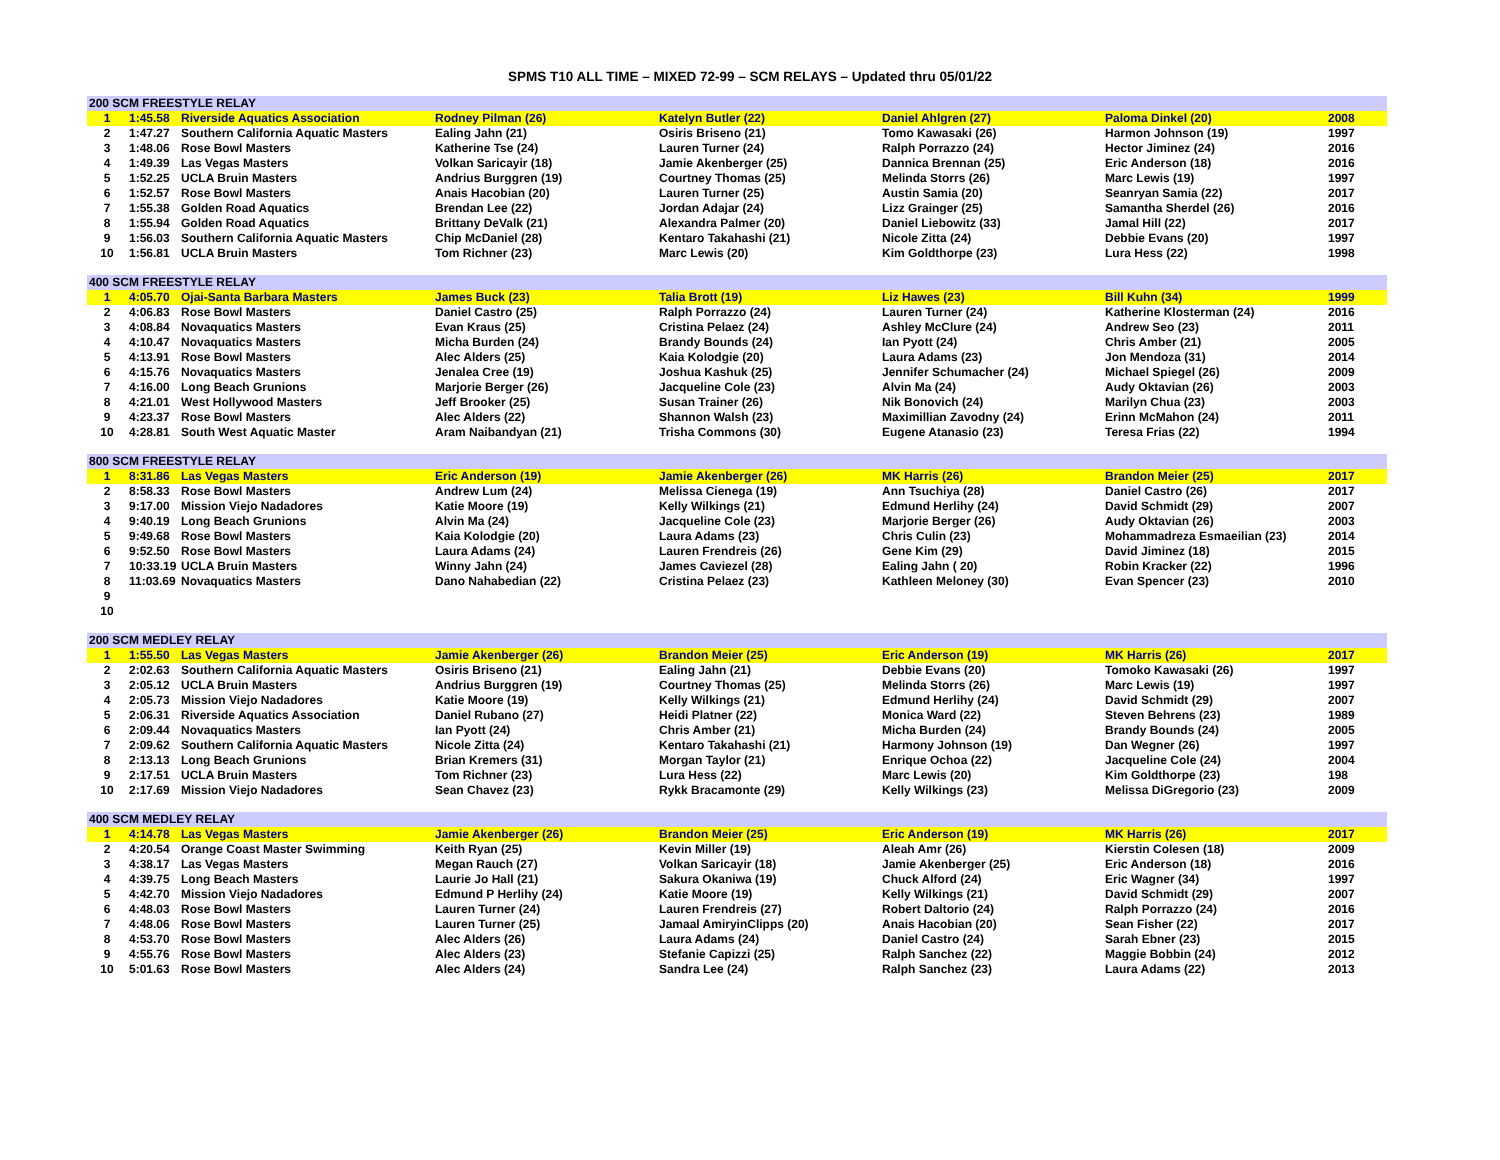SPMS T10 ALL TIME – MIXED 72-99 – SCM RELAYS – Updated thru 05/01/22
| 200 SCM FREESTYLE RELAY | | | | | | | |
| --- | --- | --- | --- | --- | --- | --- | --- |
| 1 | 1:45.58 | Riverside Aquatics Association | Rodney Pilman (26) | Katelyn Butler (22) | Daniel Ahlgren (27) | Paloma Dinkel (20) | 2008 |
| 2 | 1:47.27 | Southern California Aquatic Masters | Ealing Jahn (21) | Osiris Briseno (21) | Tomo Kawasaki (26) | Harmon Johnson (19) | 1997 |
| 3 | 1:48.06 | Rose Bowl Masters | Katherine Tse (24) | Lauren Turner (24) | Ralph Porrazzo (24) | Hector Jiminez (24) | 2016 |
| 4 | 1:49.39 | Las Vegas Masters | Volkan Saricayir (18) | Jamie Akenberger (25) | Dannica Brennan (25) | Eric Anderson (18) | 2016 |
| 5 | 1:52.25 | UCLA Bruin Masters | Andrius Burggren (19) | Courtney Thomas (25) | Melinda Storrs (26) | Marc Lewis (19) | 1997 |
| 6 | 1:52.57 | Rose Bowl Masters | Anais Hacobian (20) | Lauren Turner (25) | Austin Samia (20) | Seanryan Samia (22) | 2017 |
| 7 | 1:55.38 | Golden Road Aquatics | Brendan Lee (22) | Jordan Adajar (24) | Lizz Grainger (25) | Samantha Sherdel (26) | 2016 |
| 8 | 1:55.94 | Golden Road Aquatics | Brittany DeValk (21) | Alexandra Palmer (20) | Daniel Liebowitz (33) | Jamal Hill (22) | 2017 |
| 9 | 1:56.03 | Southern California Aquatic Masters | Chip McDaniel (28) | Kentaro Takahashi (21) | Nicole Zitta (24) | Debbie Evans (20) | 1997 |
| 10 | 1:56.81 | UCLA Bruin Masters | Tom Richner (23) | Marc Lewis (20) | Kim Goldthorpe (23) | Lura Hess (22) | 1998 |
| 400 SCM FREESTYLE RELAY | | | | | | | |
| 1 | 4:05.70 | Ojai-Santa Barbara Masters | James Buck (23) | Talia Brott (19) | Liz Hawes (23) | Bill Kuhn (34) | 1999 |
| 2 | 4:06.83 | Rose Bowl Masters | Daniel Castro (25) | Ralph Porrazzo (24) | Lauren Turner (24) | Katherine Klosterman (24) | 2016 |
| 3 | 4:08.84 | Novaquatics Masters | Evan Kraus (25) | Cristina Pelaez (24) | Ashley McClure (24) | Andrew Seo (23) | 2011 |
| 4 | 4:10.47 | Novaquatics Masters | Micha Burden (24) | Brandy Bounds (24) | Ian Pyott (24) | Chris Amber (21) | 2005 |
| 5 | 4:13.91 | Rose Bowl Masters | Alec Alders (25) | Kaia Kolodgie (20) | Laura Adams (23) | Jon Mendoza (31) | 2014 |
| 6 | 4:15.76 | Novaquatics Masters | Jenalea Cree (19) | Joshua Kashuk (25) | Jennifer Schumacher (24) | Michael Spiegel (26) | 2009 |
| 7 | 4:16.00 | Long Beach Grunions | Marjorie Berger (26) | Jacqueline Cole (23) | Alvin Ma (24) | Audy Oktavian (26) | 2003 |
| 8 | 4:21.01 | West Hollywood Masters | Jeff Brooker (25) | Susan Trainer (26) | Nik Bonovich (24) | Marilyn Chua (23) | 2003 |
| 9 | 4:23.37 | Rose Bowl Masters | Alec Alders (22) | Shannon Walsh (23) | Maximillian Zavodny (24) | Erinn McMahon (24) | 2011 |
| 10 | 4:28.81 | South West Aquatic Master | Aram Naibandyan (21) | Trisha Commons (30) | Eugene Atanasio (23) | Teresa Frias (22) | 1994 |
| 800 SCM FREESTYLE RELAY | | | | | | | |
| 1 | 8:31.86 | Las Vegas Masters | Eric Anderson (19) | Jamie Akenberger (26) | MK Harris (26) | Brandon Meier (25) | 2017 |
| 2 | 8:58.33 | Rose Bowl Masters | Andrew Lum (24) | Melissa Cienega (19) | Ann Tsuchiya (28) | Daniel Castro (26) | 2017 |
| 3 | 9:17.00 | Mission Viejo Nadadores | Katie Moore (19) | Kelly Wilkings (21) | Edmund Herlihy (24) | David Schmidt (29) | 2007 |
| 4 | 9:40.19 | Long Beach Grunions | Alvin Ma (24) | Jacqueline Cole (23) | Marjorie Berger (26) | Audy Oktavian (26) | 2003 |
| 5 | 9:49.68 | Rose Bowl Masters | Kaia Kolodgie (20) | Laura Adams (23) | Chris Culin (23) | Mohammadreza Esmaeilian (23) | 2014 |
| 6 | 9:52.50 | Rose Bowl Masters | Laura Adams (24) | Lauren Frendreis (26) | Gene Kim (29) | David Jiminez (18) | 2015 |
| 7 | 10:33.19 | UCLA Bruin Masters | Winny Jahn (24) | James Caviezel (28) | Ealing Jahn ( 20) | Robin Kracker (22) | 1996 |
| 8 | 11:03.69 | Novaquatics Masters | Dano Nahabedian (22) | Cristina Pelaez (23) | Kathleen Meloney (30) | Evan Spencer (23) | 2010 |
| 9 | | | | | | | |
| 10 | | | | | | | |
| 200 SCM MEDLEY RELAY | | | | | | | |
| 1 | 1:55.50 | Las Vegas Masters | Jamie Akenberger (26) | Brandon Meier (25) | Eric Anderson (19) | MK Harris (26) | 2017 |
| 2 | 2:02.63 | Southern California Aquatic Masters | Osiris Briseno (21) | Ealing Jahn (21) | Debbie Evans (20) | Tomoko Kawasaki (26) | 1997 |
| 3 | 2:05.12 | UCLA Bruin Masters | Andrius Burggren (19) | Courtney Thomas (25) | Melinda Storrs (26) | Marc Lewis (19) | 1997 |
| 4 | 2:05.73 | Mission Viejo Nadadores | Katie Moore (19) | Kelly Wilkings (21) | Edmund Herlihy (24) | David Schmidt (29) | 2007 |
| 5 | 2:06.31 | Riverside Aquatics Association | Daniel Rubano (27) | Heidi Platner (22) | Monica Ward (22) | Steven Behrens (23) | 1989 |
| 6 | 2:09.44 | Novaquatics Masters | Ian Pyott (24) | Chris Amber (21) | Micha Burden (24) | Brandy Bounds (24) | 2005 |
| 7 | 2:09.62 | Southern California Aquatic Masters | Nicole Zitta (24) | Kentaro Takahashi (21) | Harmony Johnson (19) | Dan Wegner (26) | 1997 |
| 8 | 2:13.13 | Long Beach Grunions | Brian Kremers (31) | Morgan Taylor (21) | Enrique Ochoa (22) | Jacqueline Cole (24) | 2004 |
| 9 | 2:17.51 | UCLA Bruin Masters | Tom Richner (23) | Lura Hess (22) | Marc Lewis (20) | Kim Goldthorpe (23) | 198 |
| 10 | 2:17.69 | Mission Viejo Nadadores | Sean Chavez (23) | Rykk Bracamonte (29) | Kelly Wilkings (23) | Melissa DiGregorio (23) | 2009 |
| 400 SCM MEDLEY RELAY | | | | | | | |
| 1 | 4:14.78 | Las Vegas Masters | Jamie Akenberger (26) | Brandon Meier (25) | Eric Anderson (19) | MK Harris (26) | 2017 |
| 2 | 4:20.54 | Orange Coast Master Swimming | Keith Ryan (25) | Kevin Miller (19) | Aleah Amr (26) | Kierstin Colesen (18) | 2009 |
| 3 | 4:38.17 | Las Vegas Masters | Megan Rauch (27) | Volkan Saricayir (18) | Jamie Akenberger (25) | Eric Anderson (18) | 2016 |
| 4 | 4:39.75 | Long Beach Masters | Laurie Jo Hall (21) | Sakura Okaniwa (19) | Chuck Alford (24) | Eric Wagner (34) | 1997 |
| 5 | 4:42.70 | Mission Viejo Nadadores | Edmund P Herlihy (24) | Katie Moore (19) | Kelly Wilkings (21) | David Schmidt (29) | 2007 |
| 6 | 4:48.03 | Rose Bowl Masters | Lauren Turner (24) | Lauren Frendreis (27) | Robert Daltorio (24) | Ralph Porrazzo (24) | 2016 |
| 7 | 4:48.06 | Rose Bowl Masters | Lauren Turner (25) | Jamaal AmiryinClipps (20) | Anais Hacobian (20) | Sean Fisher (22) | 2017 |
| 8 | 4:53.70 | Rose Bowl Masters | Alec Alders (26) | Laura Adams (24) | Daniel Castro (24) | Sarah Ebner (23) | 2015 |
| 9 | 4:55.76 | Rose Bowl Masters | Alec Alders (23) | Stefanie Capizzi (25) | Ralph Sanchez (22) | Maggie Bobbin (24) | 2012 |
| 10 | 5:01.63 | Rose Bowl Masters | Alec Alders (24) | Sandra Lee (24) | Ralph Sanchez (23) | Laura Adams (22) | 2013 |